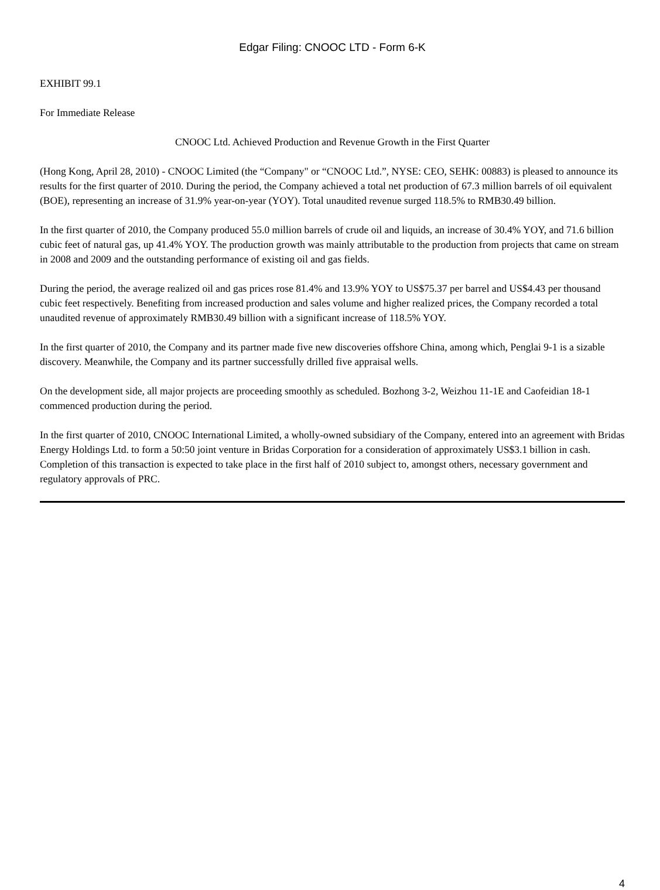Edgar Filing: CNOOC LTD - Form 6-K
EXHIBIT 99.1
For Immediate Release
CNOOC Ltd. Achieved Production and Revenue Growth in the First Quarter
(Hong Kong, April 28, 2010) - CNOOC Limited (the “Company" or “CNOOC Ltd.”, NYSE: CEO, SEHK: 00883) is pleased to announce its results for the first quarter of 2010. During the period, the Company achieved a total net production of 67.3 million barrels of oil equivalent (BOE), representing an increase of 31.9% year-on-year (YOY). Total unaudited revenue surged 118.5% to RMB30.49 billion.
In the first quarter of 2010, the Company produced 55.0 million barrels of crude oil and liquids, an increase of 30.4% YOY, and 71.6 billion cubic feet of natural gas, up 41.4% YOY. The production growth was mainly attributable to the production from projects that came on stream in 2008 and 2009 and the outstanding performance of existing oil and gas fields.
During the period, the average realized oil and gas prices rose 81.4% and 13.9% YOY to US$75.37 per barrel and US$4.43 per thousand cubic feet respectively. Benefiting from increased production and sales volume and higher realized prices, the Company recorded a total unaudited revenue of approximately RMB30.49 billion with a significant increase of 118.5% YOY.
In the first quarter of 2010, the Company and its partner made five new discoveries offshore China, among which, Penglai 9-1 is a sizable discovery. Meanwhile, the Company and its partner successfully drilled five appraisal wells.
On the development side, all major projects are proceeding smoothly as scheduled. Bozhong 3-2, Weizhou 11-1E and Caofeidian 18-1 commenced production during the period.
In the first quarter of 2010, CNOOC International Limited, a wholly-owned subsidiary of the Company, entered into an agreement with Bridas Energy Holdings Ltd. to form a 50:50 joint venture in Bridas Corporation for a consideration of approximately US$3.1 billion in cash. Completion of this transaction is expected to take place in the first half of 2010 subject to, amongst others, necessary government and regulatory approvals of PRC.
4